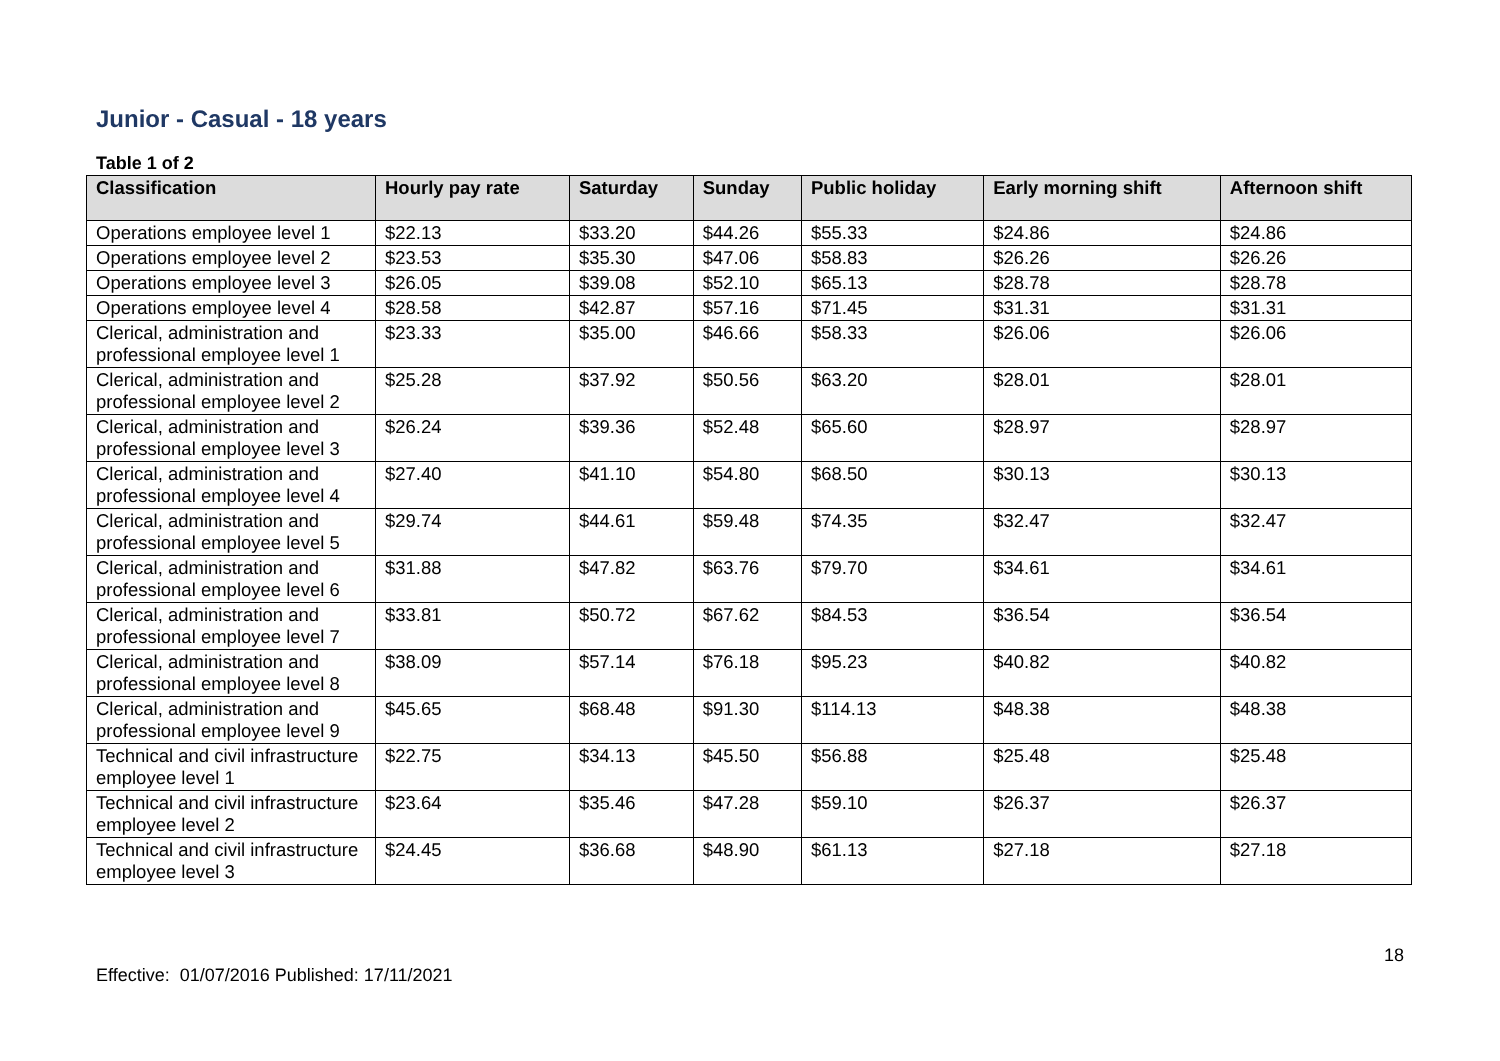Junior - Casual - 18 years
Table 1 of 2
| Classification | Hourly pay rate | Saturday | Sunday | Public holiday | Early morning shift | Afternoon shift |
| --- | --- | --- | --- | --- | --- | --- |
| Operations employee level 1 | $22.13 | $33.20 | $44.26 | $55.33 | $24.86 | $24.86 |
| Operations employee level 2 | $23.53 | $35.30 | $47.06 | $58.83 | $26.26 | $26.26 |
| Operations employee level 3 | $26.05 | $39.08 | $52.10 | $65.13 | $28.78 | $28.78 |
| Operations employee level 4 | $28.58 | $42.87 | $57.16 | $71.45 | $31.31 | $31.31 |
| Clerical, administration and professional employee level 1 | $23.33 | $35.00 | $46.66 | $58.33 | $26.06 | $26.06 |
| Clerical, administration and professional employee level 2 | $25.28 | $37.92 | $50.56 | $63.20 | $28.01 | $28.01 |
| Clerical, administration and professional employee level 3 | $26.24 | $39.36 | $52.48 | $65.60 | $28.97 | $28.97 |
| Clerical, administration and professional employee level 4 | $27.40 | $41.10 | $54.80 | $68.50 | $30.13 | $30.13 |
| Clerical, administration and professional employee level 5 | $29.74 | $44.61 | $59.48 | $74.35 | $32.47 | $32.47 |
| Clerical, administration and professional employee level 6 | $31.88 | $47.82 | $63.76 | $79.70 | $34.61 | $34.61 |
| Clerical, administration and professional employee level 7 | $33.81 | $50.72 | $67.62 | $84.53 | $36.54 | $36.54 |
| Clerical, administration and professional employee level 8 | $38.09 | $57.14 | $76.18 | $95.23 | $40.82 | $40.82 |
| Clerical, administration and professional employee level 9 | $45.65 | $68.48 | $91.30 | $114.13 | $48.38 | $48.38 |
| Technical and civil infrastructure employee level 1 | $22.75 | $34.13 | $45.50 | $56.88 | $25.48 | $25.48 |
| Technical and civil infrastructure employee level 2 | $23.64 | $35.46 | $47.28 | $59.10 | $26.37 | $26.37 |
| Technical and civil infrastructure employee level 3 | $24.45 | $36.68 | $48.90 | $61.13 | $27.18 | $27.18 |
18
Effective: 01/07/2016 Published: 17/11/2021